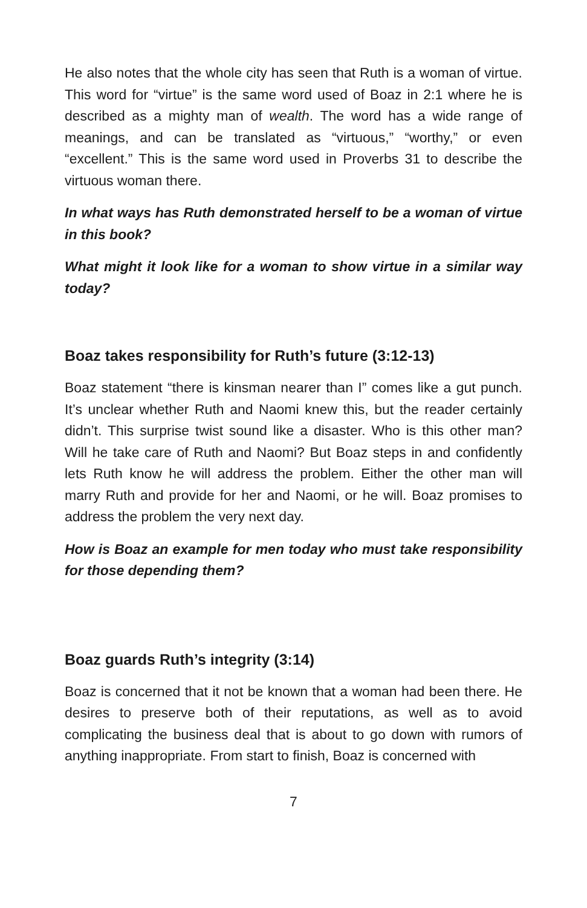He also notes that the whole city has seen that Ruth is a woman of virtue. This word for “virtue” is the same word used of Boaz in 2:1 where he is described as a mighty man of wealth. The word has a wide range of meanings, and can be translated as “virtuous,” “worthy,” or even “excellent.” This is the same word used in Proverbs 31 to describe the virtuous woman there.
In what ways has Ruth demonstrated herself to be a woman of virtue in this book?
What might it look like for a woman to show virtue in a similar way today?
Boaz takes responsibility for Ruth’s future (3:12-13)
Boaz statement “there is kinsman nearer than I” comes like a gut punch. It’s unclear whether Ruth and Naomi knew this, but the reader certainly didn’t. This surprise twist sound like a disaster. Who is this other man? Will he take care of Ruth and Naomi? But Boaz steps in and confidently lets Ruth know he will address the problem. Either the other man will marry Ruth and provide for her and Naomi, or he will. Boaz promises to address the problem the very next day.
How is Boaz an example for men today who must take responsibility for those depending them?
Boaz guards Ruth’s integrity (3:14)
Boaz is concerned that it not be known that a woman had been there. He desires to preserve both of their reputations, as well as to avoid complicating the business deal that is about to go down with rumors of anything inappropriate. From start to finish, Boaz is concerned with
7